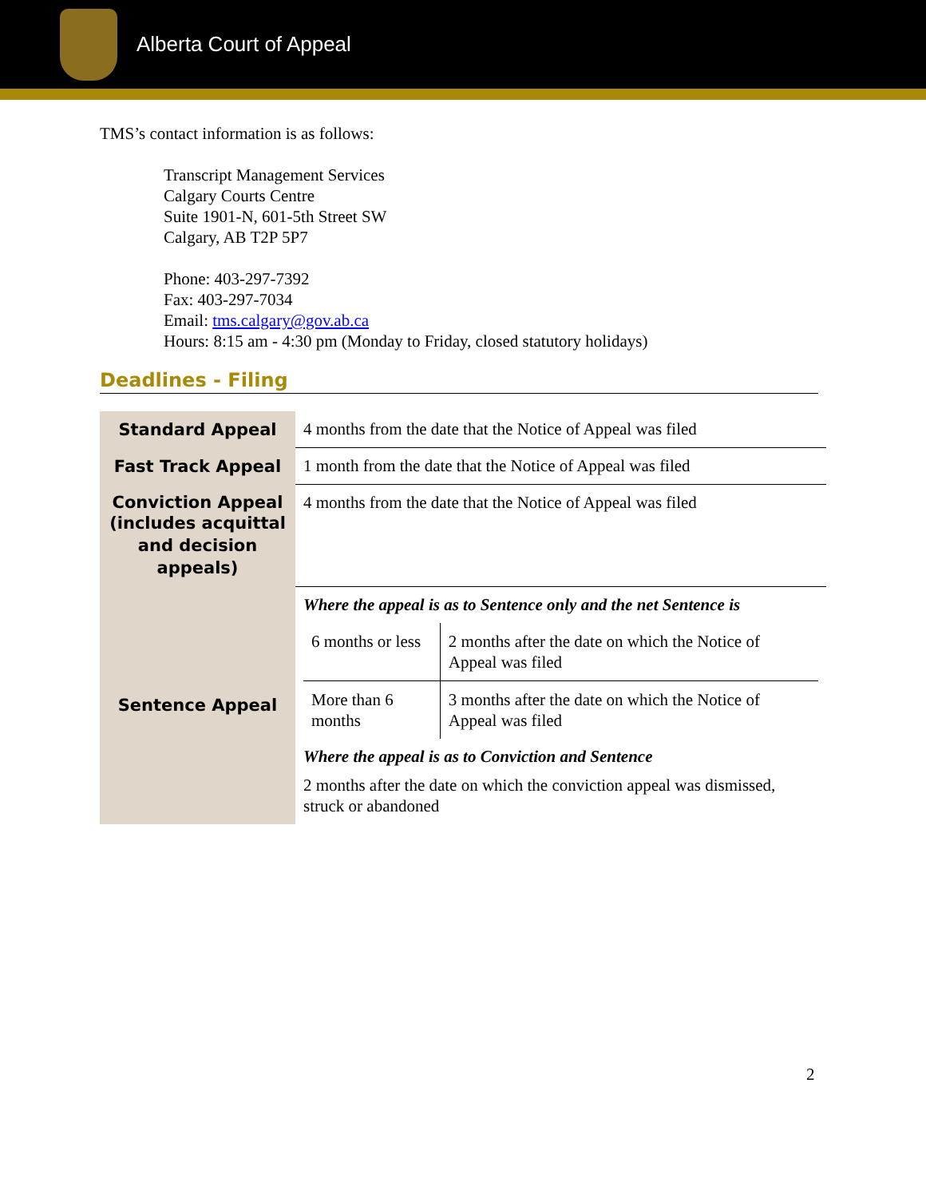Alberta Court of Appeal
TMS’s contact information is as follows:
Transcript Management Services
Calgary Courts Centre
Suite 1901-N, 601-5th Street SW
Calgary, AB T2P 5P7
Phone: 403-297-7392
Fax: 403-297-7034
Email: tms.calgary@gov.ab.ca
Hours: 8:15 am - 4:30 pm (Monday to Friday, closed statutory holidays)
Deadlines - Filing
| Standard Appeal | 4 months from the date that the Notice of Appeal was filed |
| Fast Track Appeal | 1 month from the date that the Notice of Appeal was filed |
| Conviction Appeal (includes acquittal and decision appeals) | 4 months from the date that the Notice of Appeal was filed |
| Sentence Appeal | Where the appeal is as to Sentence only and the net Sentence is / 6 months or less / 2 months after the date on which the Notice of Appeal was filed / / More than 6 months / 3 months after the date on which the Notice of Appeal was filed / Where the appeal is as to Conviction and Sentence 2 months after the date on which the conviction appeal was dismissed, struck or abandoned |
2